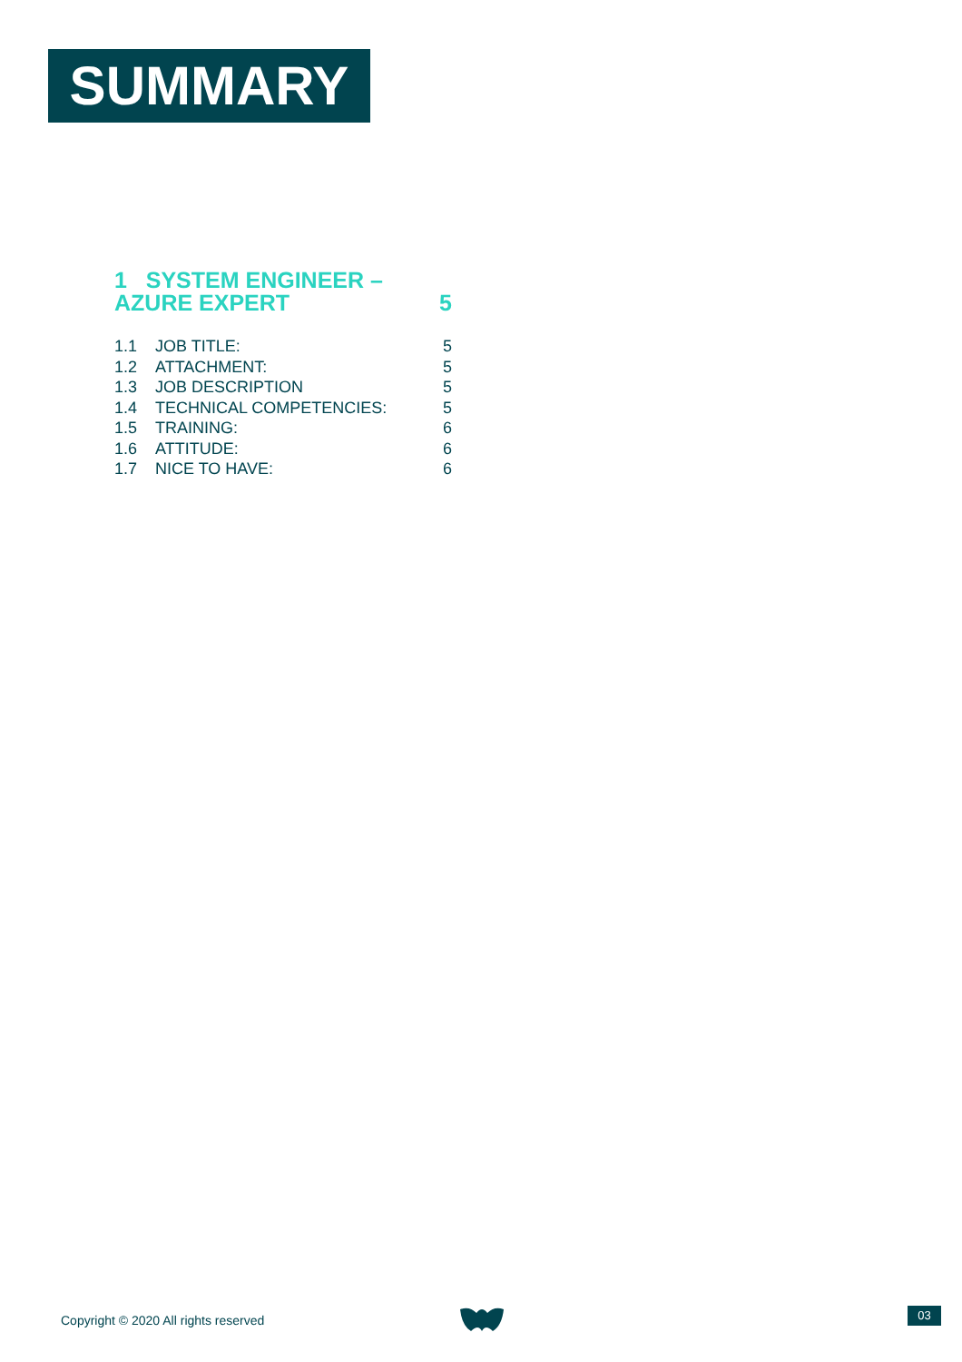SUMMARY
1 SYSTEM ENGINEER –
AZURE EXPERT 5
1.1 JOB TITLE: 5
1.2 ATTACHMENT: 5
1.3 JOB DESCRIPTION 5
1.4 TECHNICAL COMPETENCIES: 5
1.5 TRAINING: 6
1.6 ATTITUDE: 6
1.7 NICE TO HAVE: 6
Copyright © 2020 All rights reserved
03